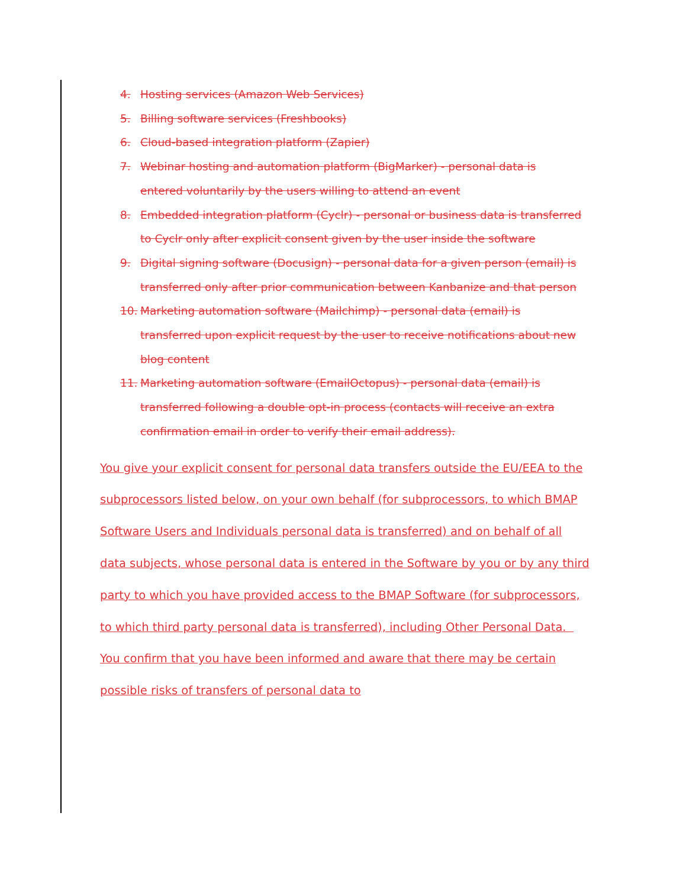4. Hosting services (Amazon Web Services)
5. Billing software services (Freshbooks)
6. Cloud-based integration platform (Zapier)
7. Webinar hosting and automation platform (BigMarker) - personal data is entered voluntarily by the users willing to attend an event
8. Embedded integration platform (Cyclr) - personal or business data is transferred to Cyclr only after explicit consent given by the user inside the software
9. Digital signing software (Docusign) - personal data for a given person (email) is transferred only after prior communication between Kanbanize and that person
10. Marketing automation software (Mailchimp) - personal data (email) is transferred upon explicit request by the user to receive notifications about new blog content
11. Marketing automation software (EmailOctopus) - personal data (email) is transferred following a double opt-in process (contacts will receive an extra confirmation email in order to verify their email address).
You give your explicit consent for personal data transfers outside the EU/EEA to the subprocessors listed below, on your own behalf (for subprocessors, to which BMAP Software Users and Individuals personal data is transferred) and on behalf of all data subjects, whose personal data is entered in the Software by you or by any third party to which you have provided access to the BMAP Software (for subprocessors, to which third party personal data is transferred), including Other Personal Data. You confirm that you have been informed and aware that there may be certain possible risks of transfers of personal data to